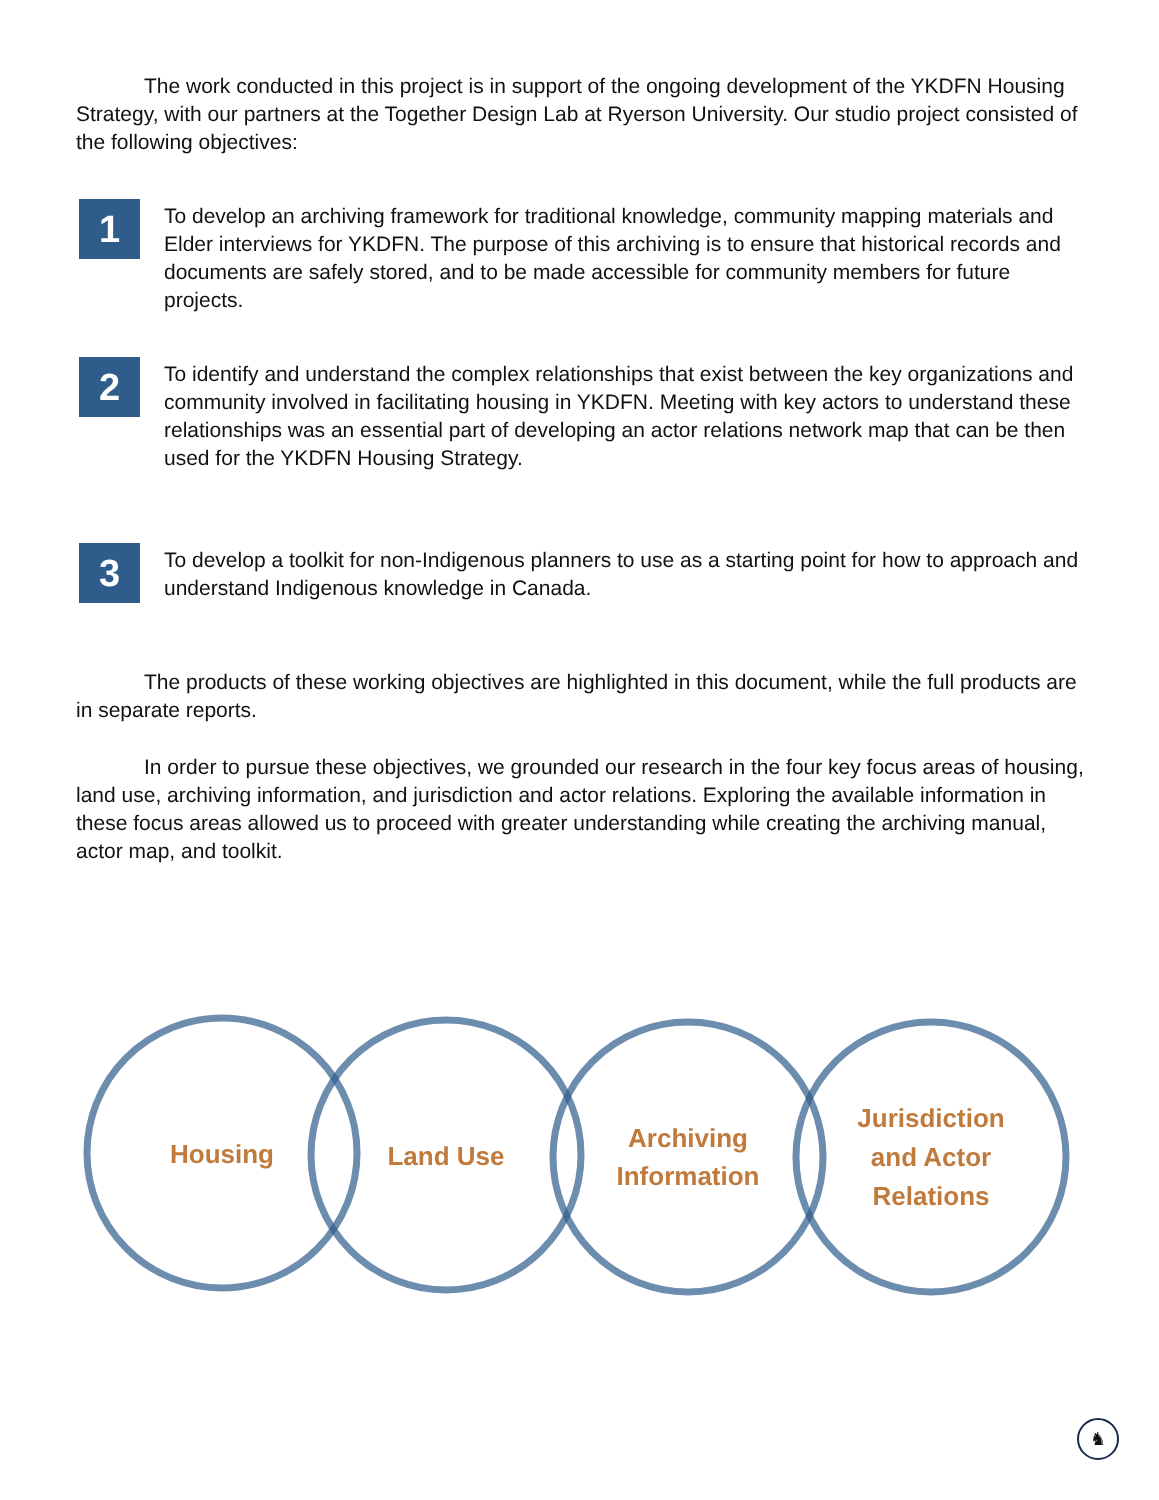The work conducted in this project is in support of the ongoing development of the YKDFN Housing Strategy, with our partners at the Together Design Lab at Ryerson University. Our studio project consisted of the following objectives:
1
To develop an archiving framework for traditional knowledge, community mapping materials and Elder interviews for YKDFN. The purpose of this archiving is to ensure that historical records and documents are safely stored, and to be made accessible for community members for future projects.
2
To identify and understand the complex relationships that exist between the key organizations and community involved in facilitating housing in YKDFN. Meeting with key actors to understand these relationships was an essential part of developing an actor relations network map that can be then used for the YKDFN Housing Strategy.
3
To develop a toolkit for non-Indigenous planners to use as a starting point for how to approach and understand Indigenous knowledge in Canada.
The products of these working objectives are highlighted in this document, while the full products are in separate reports.
In order to pursue these objectives, we grounded our research in the four key focus areas of housing, land use, archiving information, and jurisdiction and actor relations. Exploring the available information in these focus areas allowed us to proceed with greater understanding while creating the archiving manual, actor map, and toolkit.
Housing
Land Use
Archiving
Information
Jurisdiction
and Actor
Relations
♞